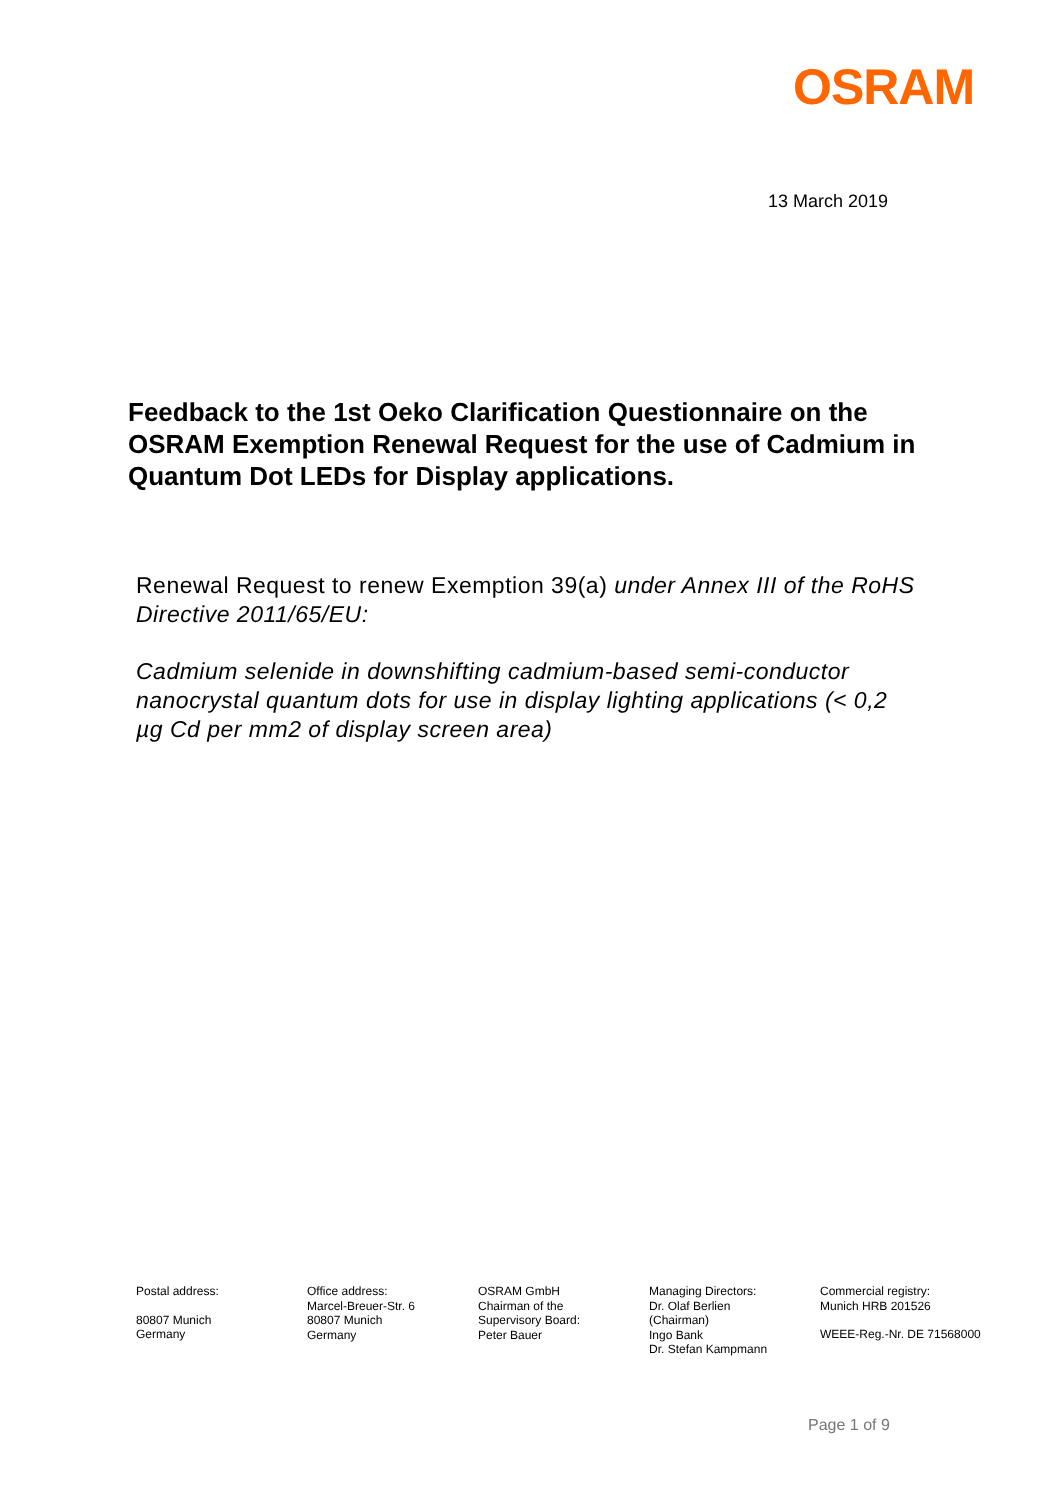OSRAM
13 March 2019
Feedback to the 1st Oeko Clarification Questionnaire on the OSRAM Exemption Renewal Request for the use of Cadmium in Quantum Dot LEDs for Display applications.
Renewal Request to renew Exemption 39(a) under Annex III of the RoHS Directive 2011/65/EU:
Cadmium selenide in downshifting cadmium-based semi-conductor nanocrystal quantum dots for use in display lighting applications (< 0,2 µg Cd per mm2 of display screen area)
Postal address:
80807 Munich
Germany
Office address:
Marcel-Breuer-Str. 6
80807 Munich
Germany
OSRAM GmbH
Chairman of the
Supervisory Board:
Peter Bauer
Managing Directors:
Dr. Olaf Berlien
(Chairman)
Ingo Bank
Dr. Stefan Kampmann
Commercial registry:
Munich HRB 201526
WEEE-Reg.-Nr. DE 71568000
Page 1 of 9